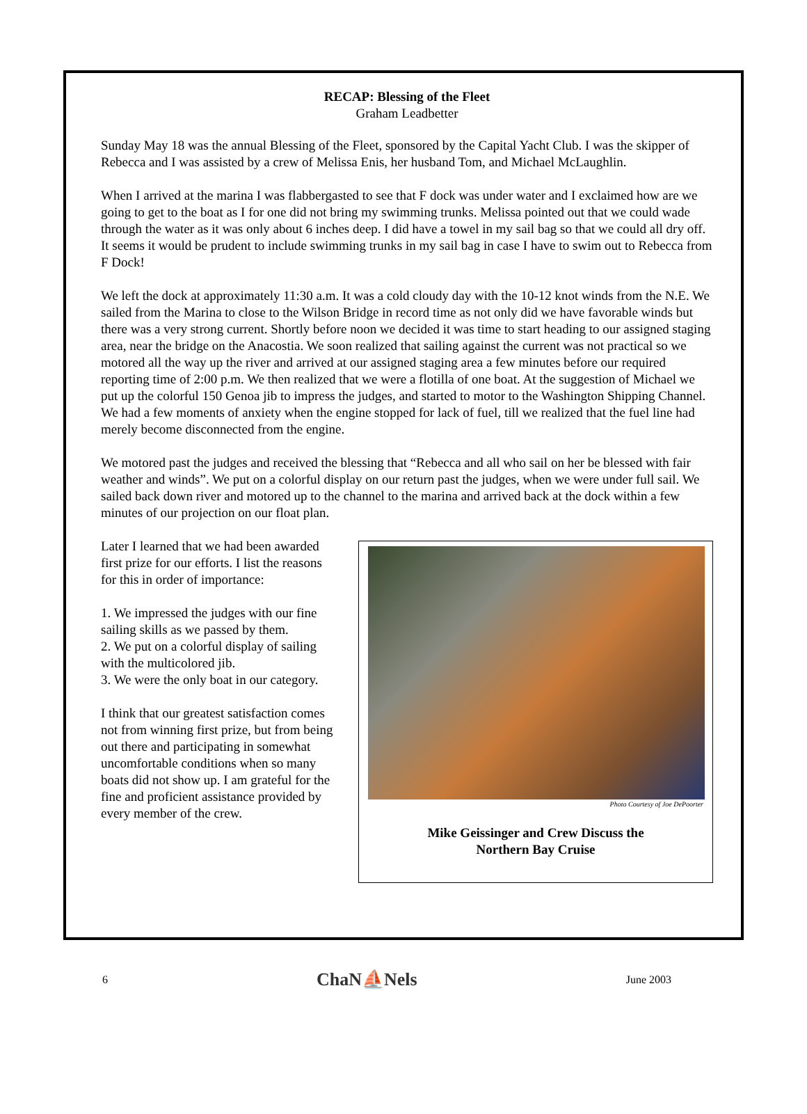RECAP: Blessing of the Fleet
Graham Leadbetter
Sunday May 18 was the annual Blessing of the Fleet, sponsored by the Capital Yacht Club. I was the skipper of Rebecca and I was assisted by a crew of Melissa Enis, her husband Tom, and Michael McLaughlin.
When I arrived at the marina I was flabbergasted to see that F dock was under water and I exclaimed how are we going to get to the boat as I for one did not bring my swimming trunks. Melissa pointed out that we could wade through the water as it was only about 6 inches deep. I did have a towel in my sail bag so that we could all dry off. It seems it would be prudent to include swimming trunks in my sail bag in case I have to swim out to Rebecca from F Dock!
We left the dock at approximately 11:30 a.m. It was a cold cloudy day with the 10-12 knot winds from the N.E. We sailed from the Marina to close to the Wilson Bridge in record time as not only did we have favorable winds but there was a very strong current. Shortly before noon we decided it was time to start heading to our assigned staging area, near the bridge on the Anacostia. We soon realized that sailing against the current was not practical so we motored all the way up the river and arrived at our assigned staging area a few minutes before our required reporting time of 2:00 p.m. We then realized that we were a flotilla of one boat. At the suggestion of Michael we put up the colorful 150 Genoa jib to impress the judges, and started to motor to the Washington Shipping Channel. We had a few moments of anxiety when the engine stopped for lack of fuel, till we realized that the fuel line had merely become disconnected from the engine.
We motored past the judges and received the blessing that “Rebecca and all who sail on her be blessed with fair weather and winds”. We put on a colorful display on our return past the judges, when we were under full sail. We sailed back down river and motored up to the channel to the marina and arrived back at the dock within a few minutes of our projection on our float plan.
Later I learned that we had been awarded first prize for our efforts. I list the reasons for this in order of importance:
1. We impressed the judges with our fine sailing skills as we passed by them.
2. We put on a colorful display of sailing with the multicolored jib.
3. We were the only boat in our category.
I think that our greatest satisfaction comes not from winning first prize, but from being out there and participating in somewhat uncomfortable conditions when so many boats did not show up. I am grateful for the fine and proficient assistance provided by every member of the crew.
Photo Courtesy of Joe DePoorter
Mike Geissinger and Crew Discuss the
Northern Bay Cruise
6 ChaN⛵Nels June 2003